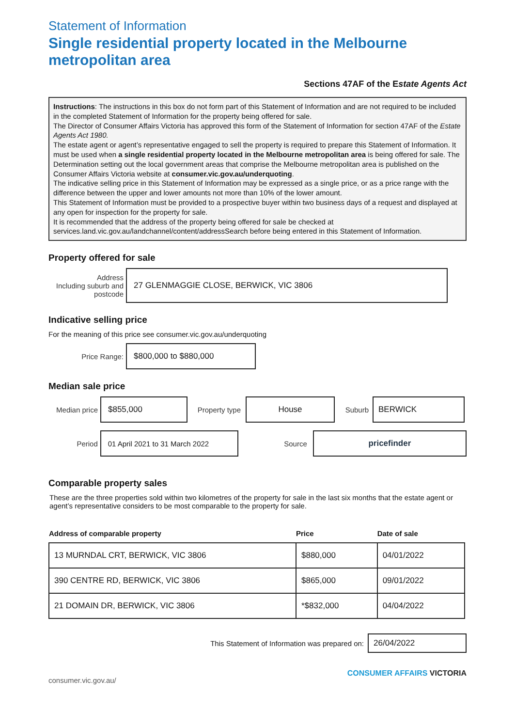Statement of Information
Single residential property located in the Melbourne metropolitan area
Sections 47AF of the Estate Agents Act
Instructions: The instructions in this box do not form part of this Statement of Information and are not required to be included in the completed Statement of Information for the property being offered for sale.
The Director of Consumer Affairs Victoria has approved this form of the Statement of Information for section 47AF of the Estate Agents Act 1980.
The estate agent or agent’s representative engaged to sell the property is required to prepare this Statement of Information. It must be used when a single residential property located in the Melbourne metropolitan area is being offered for sale. The Determination setting out the local government areas that comprise the Melbourne metropolitan area is published on the Consumer Affairs Victoria website at consumer.vic.gov.au/underquoting.
The indicative selling price in this Statement of Information may be expressed as a single price, or as a price range with the difference between the upper and lower amounts not more than 10% of the lower amount.
This Statement of Information must be provided to a prospective buyer within two business days of a request and displayed at any open for inspection for the property for sale.
It is recommended that the address of the property being offered for sale be checked at services.land.vic.gov.au/landchannel/content/addressSearch before being entered in this Statement of Information.
Property offered for sale
Address
Including suburb and postcode
27 GLENMAGGIE CLOSE, BERWICK, VIC 3806
Indicative selling price
For the meaning of this price see consumer.vic.gov.au/underquoting
Price Range:
$800,000 to $880,000
Median sale price
Median price
$855,000
Property type
House
Suburb
BERWICK
Period
01 April 2021 to 31 March 2022
Source
pricefinder
Comparable property sales
These are the three properties sold within two kilometres of the property for sale in the last six months that the estate agent or agent’s representative considers to be most comparable to the property for sale.
| Address of comparable property | Price | Date of sale |
| --- | --- | --- |
| 13 MURNDAL CRT, BERWICK, VIC 3806 | $880,000 | 04/01/2022 |
| 390 CENTRE RD, BERWICK, VIC 3806 | $865,000 | 09/01/2022 |
| 21 DOMAIN DR, BERWICK, VIC 3806 | *$832,000 | 04/04/2022 |
This Statement of Information was prepared on:
26/04/2022
consumer.vic.gov.au/ CONSUMER AFFAIRS VICTORIA